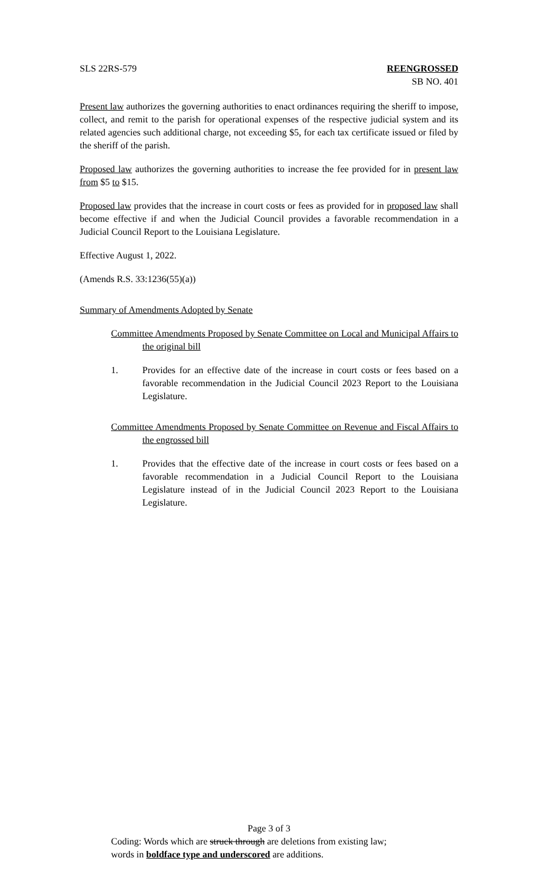SLS 22RS-579 REENGROSSED
SB NO. 401
Present law authorizes the governing authorities to enact ordinances requiring the sheriff to impose, collect, and remit to the parish for operational expenses of the respective judicial system and its related agencies such additional charge, not exceeding $5, for each tax certificate issued or filed by the sheriff of the parish.
Proposed law authorizes the governing authorities to increase the fee provided for in present law from $5 to $15.
Proposed law provides that the increase in court costs or fees as provided for in proposed law shall become effective if and when the Judicial Council provides a favorable recommendation in a Judicial Council Report to the Louisiana Legislature.
Effective August 1, 2022.
(Amends R.S. 33:1236(55)(a))
Summary of Amendments Adopted by Senate
Committee Amendments Proposed by Senate Committee on Local and Municipal Affairs to the original bill
1. Provides for an effective date of the increase in court costs or fees based on a favorable recommendation in the Judicial Council 2023 Report to the Louisiana Legislature.
Committee Amendments Proposed by Senate Committee on Revenue and Fiscal Affairs to the engrossed bill
1. Provides that the effective date of the increase in court costs or fees based on a favorable recommendation in a Judicial Council Report to the Louisiana Legislature instead of in the Judicial Council 2023 Report to the Louisiana Legislature.
Page 3 of 3
Coding: Words which are struck through are deletions from existing law;
words in boldface type and underscored are additions.